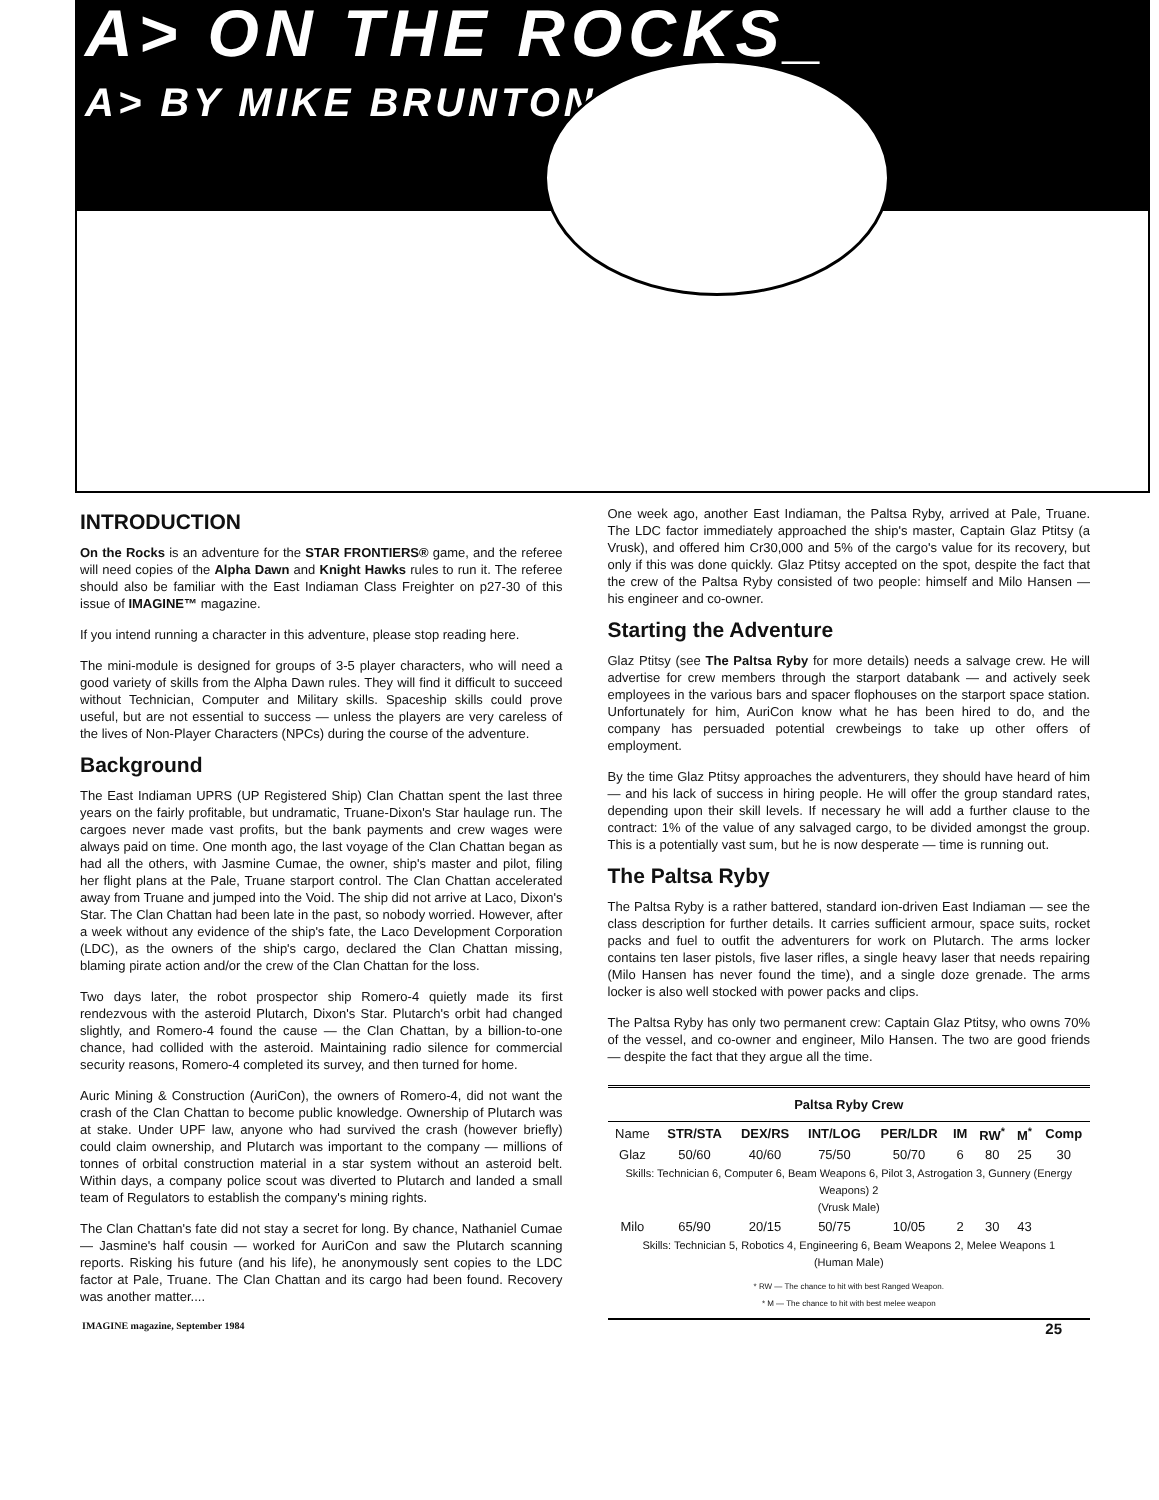A> ON THE ROCKS_
A> BY MIKE BRUNTON_
INTRODUCTION
On the Rocks is an adventure for the STAR FRONTIERS® game, and the referee will need copies of the Alpha Dawn and Knight Hawks rules to run it. The referee should also be familiar with the East Indiaman Class Freighter on p27-30 of this issue of IMAGINE™ magazine.
If you intend running a character in this adventure, please stop reading here.
The mini-module is designed for groups of 3-5 player characters, who will need a good variety of skills from the Alpha Dawn rules. They will find it difficult to succeed without Technician, Computer and Military skills. Spaceship skills could prove useful, but are not essential to success — unless the players are very careless of the lives of Non-Player Characters (NPCs) during the course of the adventure.
Background
The East Indiaman UPRS (UP Registered Ship) Clan Chattan spent the last three years on the fairly profitable, but undramatic, Truane-Dixon's Star haulage run. The cargoes never made vast profits, but the bank payments and crew wages were always paid on time. One month ago, the last voyage of the Clan Chattan began as had all the others, with Jasmine Cumae, the owner, ship's master and pilot, filing her flight plans at the Pale, Truane starport control. The Clan Chattan accelerated away from Truane and jumped into the Void. The ship did not arrive at Laco, Dixon's Star. The Clan Chattan had been late in the past, so nobody worried. However, after a week without any evidence of the ship's fate, the Laco Development Corporation (LDC), as the owners of the ship's cargo, declared the Clan Chattan missing, blaming pirate action and/or the crew of the Clan Chattan for the loss.
Two days later, the robot prospector ship Romero-4 quietly made its first rendezvous with the asteroid Plutarch, Dixon's Star. Plutarch's orbit had changed slightly, and Romero-4 found the cause — the Clan Chattan, by a billion-to-one chance, had collided with the asteroid. Maintaining radio silence for commercial security reasons, Romero-4 completed its survey, and then turned for home.
Auric Mining & Construction (AuriCon), the owners of Romero-4, did not want the crash of the Clan Chattan to become public knowledge. Ownership of Plutarch was at stake. Under UPF law, anyone who had survived the crash (however briefly) could claim ownership, and Plutarch was important to the company — millions of tonnes of orbital construction material in a star system without an asteroid belt. Within days, a company police scout was diverted to Plutarch and landed a small team of Regulators to establish the company's mining rights.
The Clan Chattan's fate did not stay a secret for long. By chance, Nathaniel Cumae — Jasmine's half cousin — worked for AuriCon and saw the Plutarch scanning reports. Risking his future (and his life), he anonymously sent copies to the LDC factor at Pale, Truane. The Clan Chattan and its cargo had been found. Recovery was another matter....
One week ago, another East Indiaman, the Paltsa Ryby, arrived at Pale, Truane. The LDC factor immediately approached the ship's master, Captain Glaz Ptitsy (a Vrusk), and offered him Cr30,000 and 5% of the cargo's value for its recovery, but only if this was done quickly. Glaz Ptitsy accepted on the spot, despite the fact that the crew of the Paltsa Ryby consisted of two people: himself and Milo Hansen — his engineer and co-owner.
Starting the Adventure
Glaz Ptitsy (see The Paltsa Ryby for more details) needs a salvage crew. He will advertise for crew members through the starport databank — and actively seek employees in the various bars and spacer flophouses on the starport space station. Unfortunately for him, AuriCon know what he has been hired to do, and the company has persuaded potential crewbeings to take up other offers of employment.
By the time Glaz Ptitsy approaches the adventurers, they should have heard of him — and his lack of success in hiring people. He will offer the group standard rates, depending upon their skill levels. If necessary he will add a further clause to the contract: 1% of the value of any salvaged cargo, to be divided amongst the group. This is a potentially vast sum, but he is now desperate — time is running out.
The Paltsa Ryby
The Paltsa Ryby is a rather battered, standard ion-driven East Indiaman — see the class description for further details. It carries sufficient armour, space suits, rocket packs and fuel to outfit the adventurers for work on Plutarch. The arms locker contains ten laser pistols, five laser rifles, a single heavy laser that needs repairing (Milo Hansen has never found the time), and a single doze grenade. The arms locker is also well stocked with power packs and clips.
The Paltsa Ryby has only two permanent crew: Captain Glaz Ptitsy, who owns 70% of the vessel, and co-owner and engineer, Milo Hansen. The two are good friends — despite the fact that they argue all the time.
| Paltsa Ryby Crew | | | | | | | | |
| --- | --- | --- | --- | --- | --- | --- | --- | --- |
| Name | STR/STA | DEX/RS | INT/LOG | PER/LDR | IM | RW<sup>*</sup> | M<sup>*</sup> | Comp |
| Glaz | 50/60 | 40/60 | 75/50 | 50/70 | 6 | 80 | 25 | 30 |
| Skills: Technician 6, Computer 6, Beam Weapons 6, Pilot 3, Astrogation 3, Gunnery (Energy Weapons) 2 (Vrusk Male) | | | | | | | | |
| Milo | 65/90 | 20/15 | 50/75 | 10/05 | 2 | 30 | 43 | |
| Skills: Technician 5, Robotics 4, Engineering 6, Beam Weapons 2, Melee Weapons 1 (Human Male) | | | | | | | | |
| * RW — The chance to hit with best Ranged Weapon. * M — The chance to hit with best melee weapon | | | | | | | | |
IMAGINE magazine, September 1984 25